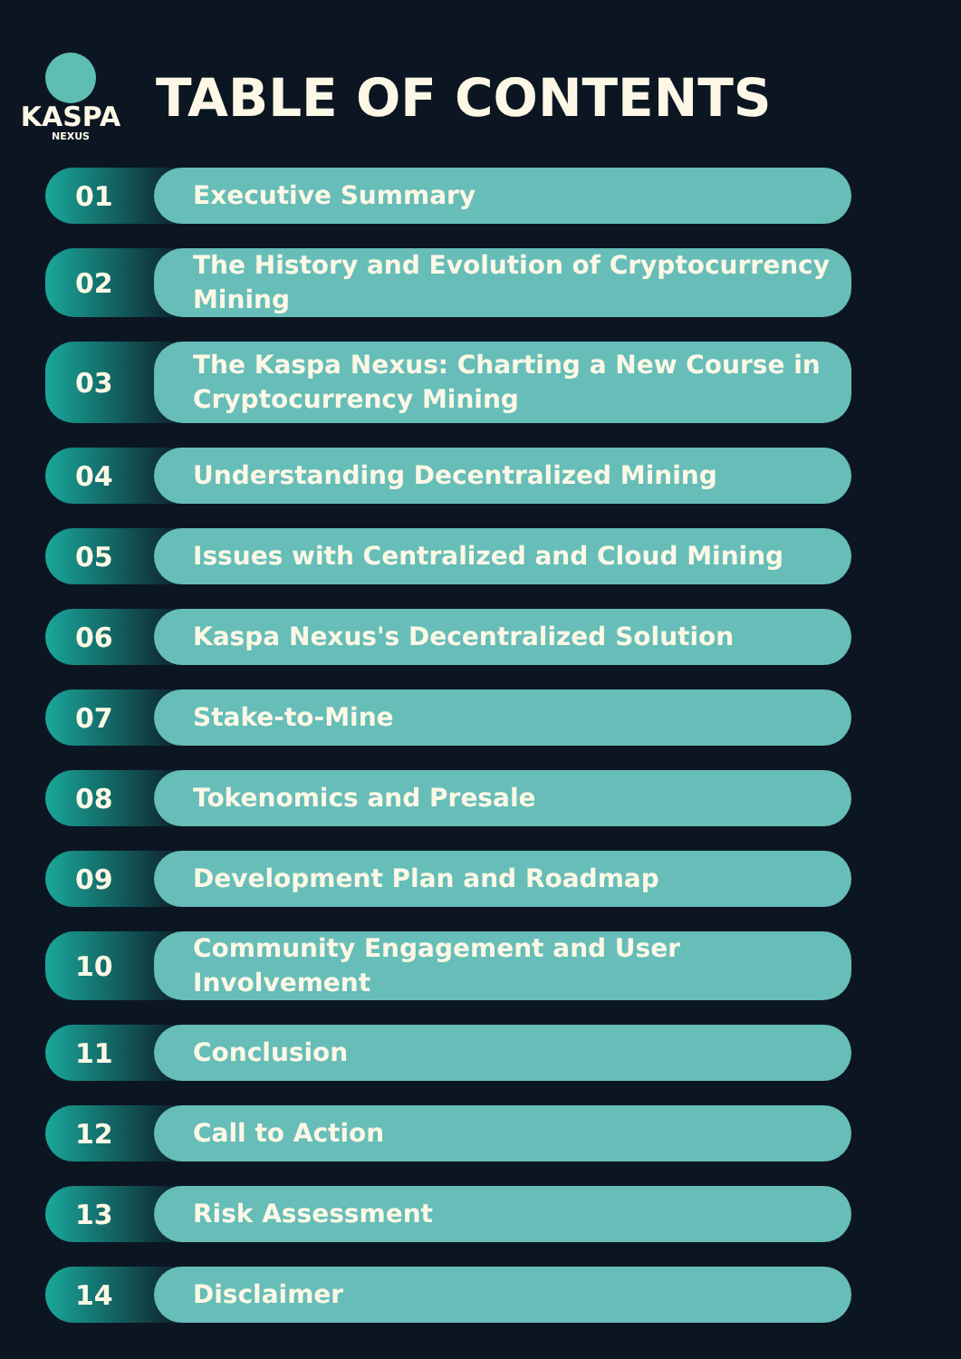KASPA
NEXUS
TABLE OF CONTENTS
01
Executive Summary
02
The History and Evolution of Cryptocurrency Mining
03
The Kaspa Nexus: Charting a New Course in Cryptocurrency Mining
04
Understanding Decentralized Mining
05
Issues with Centralized and Cloud Mining
06
Kaspa Nexus's Decentralized Solution
07
Stake-to-Mine
08
Tokenomics and Presale
09
Development Plan and Roadmap
10
Community Engagement and User Involvement
11
Conclusion
12
Call to Action
13
Risk Assessment
14
Disclaimer